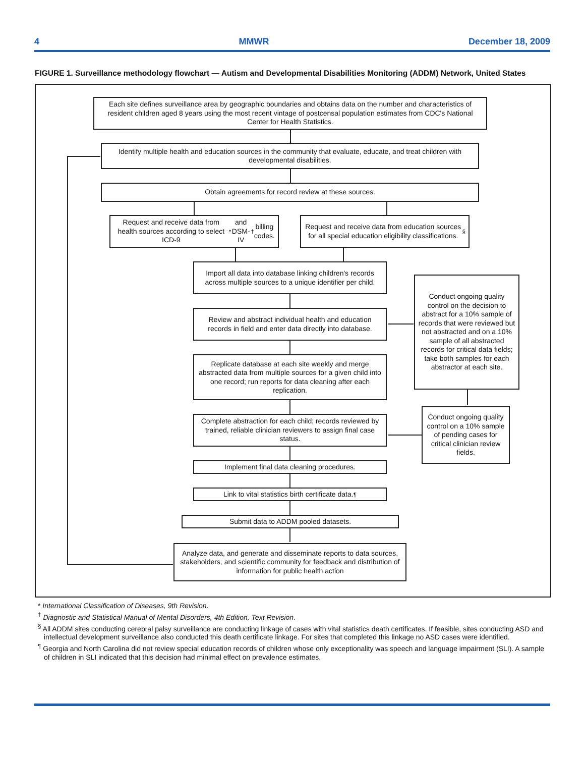4 MMWR December 18, 2009
FIGURE 1. Surveillance methodology flowchart — Autism and Developmental Disabilities Monitoring (ADDM) Network, United States
Each site defines surveillance area by geographic boundaries and obtains data on the number and characteristics of resident children aged 8 years using the most recent vintage of postcensal population estimates from CDC's National Center for Health Statistics.
Identify multiple health and education sources in the community that evaluate, educate, and treat children with developmental disabilities.
Obtain agreements for record review at these sources.
Request and receive data from health sources according to select ICD-9<sup>*</sup> and DSM-IV<sup>†</sup> billing codes.
Request and receive data from education sources for all special education eligibility classifications.<sup>§</sup>
Import all data into database linking children's records across multiple sources to a unique identifier per child.
Conduct ongoing quality control on the decision to abstract for a 10% sample of records that were reviewed but not abstracted and on a 10% sample of all abstracted records for critical data fields; take both samples for each abstractor at each site.
Review and abstract individual health and education records in field and enter data directly into database.
Replicate database at each site weekly and merge abstracted data from multiple sources for a given child into one record; run reports for data cleaning after each replication.
Conduct ongoing quality control on a 10% sample of pending cases for critical clinician review fields.
Complete abstraction for each child; records reviewed by trained, reliable clinician reviewers to assign final case status.
Implement final data cleaning procedures.
Link to vital statistics birth certificate data.<sup>¶</sup>
Submit data to ADDM pooled datasets.
Analyze data, and generate and disseminate reports to data sources, stakeholders, and scientific community for feedback and distribution of information for public health action
* International Classification of Diseases, 9th Revision.
<sup>†</sup> Diagnostic and Statistical Manual of Mental Disorders, 4th Edition, Text Revision.
<sup>§</sup> All ADDM sites conducting cerebral palsy surveillance are conducting linkage of cases with vital statistics death certificates. If feasible, sites conducting ASD and intellectual development surveillance also conducted this death certificate linkage. For sites that completed this linkage no ASD cases were identified.
<sup>¶</sup> Georgia and North Carolina did not review special education records of children whose only exceptionality was speech and language impairment (SLI). A sample of children in SLI indicated that this decision had minimal effect on prevalence estimates.